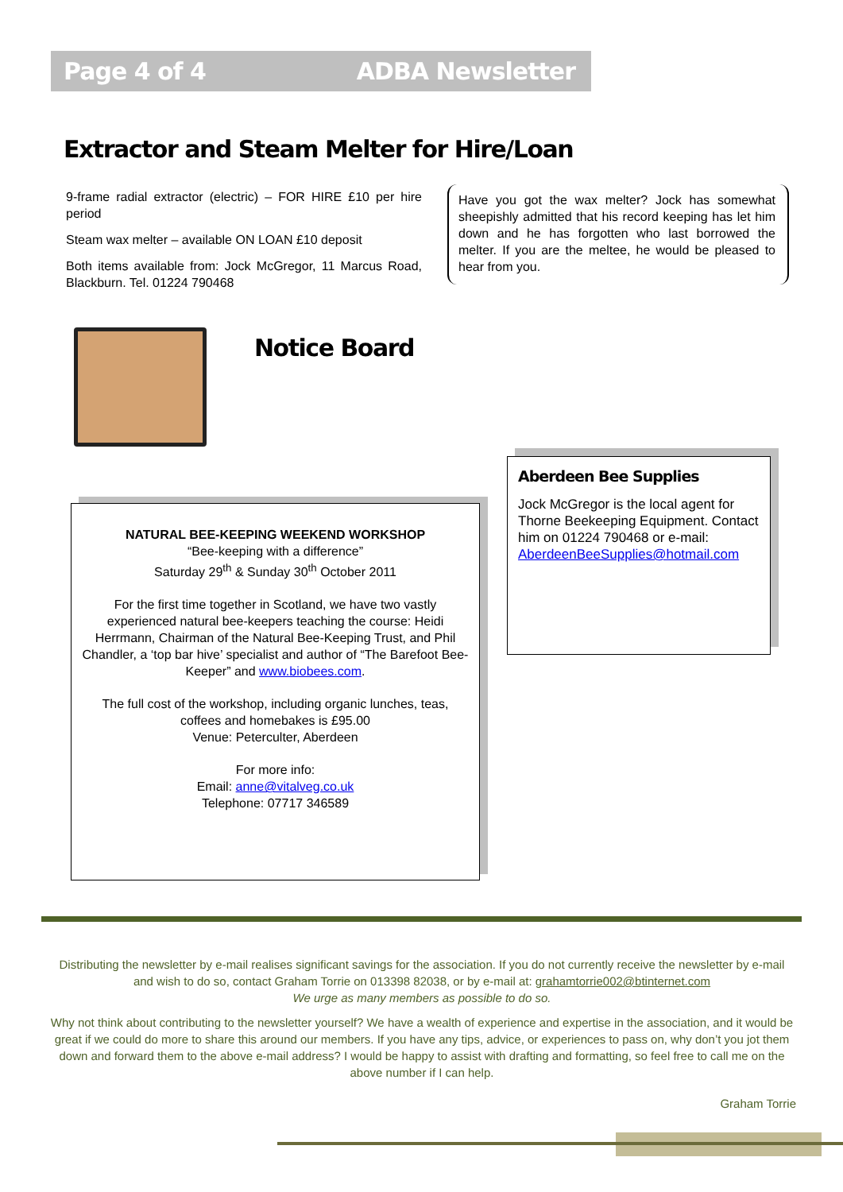Page 4 of 4 ADBA Newsletter
Extractor and Steam Melter for Hire/Loan
9-frame radial extractor (electric) – FOR HIRE £10 per hire period
Steam wax melter – available ON LOAN £10 deposit
Both items available from: Jock McGregor, 11 Marcus Road, Blackburn. Tel. 01224 790468
Have you got the wax melter? Jock has somewhat sheepishly admitted that his record keeping has let him down and he has forgotten who last borrowed the melter. If you are the meltee, he would be pleased to hear from you.
Notice Board
Aberdeen Bee Supplies
Jock McGregor is the local agent for Thorne Beekeeping Equipment. Contact him on 01224 790468 or e-mail: AberdeenBeeSupplies@hotmail.com
NATURAL BEE-KEEPING WEEKEND WORKSHOP
“Bee-keeping with a difference”
Saturday 29<sup>th</sup> & Sunday 30<sup>th</sup> October 2011
For the first time together in Scotland, we have two vastly experienced natural bee-keepers teaching the course: Heidi Herrmann, Chairman of the Natural Bee-Keeping Trust, and Phil Chandler, a ‘top bar hive’ specialist and author of “The Barefoot Bee-Keeper” and www.biobees.com.
The full cost of the workshop, including organic lunches, teas, coffees and homebakes is £95.00
Venue: Peterculter, Aberdeen
For more info:
Email: anne@vitalveg.co.uk
Telephone: 07717 346589
Distributing the newsletter by e-mail realises significant savings for the association. If you do not currently receive the newsletter by e-mail and wish to do so, contact Graham Torrie on 013398 82038, or by e-mail at: grahamtorrie002@btinternet.com
We urge as many members as possible to do so.
Why not think about contributing to the newsletter yourself? We have a wealth of experience and expertise in the association, and it would be great if we could do more to share this around our members. If you have any tips, advice, or experiences to pass on, why don’t you jot them down and forward them to the above e-mail address? I would be happy to assist with drafting and formatting, so feel free to call me on the above number if I can help.
Graham Torrie